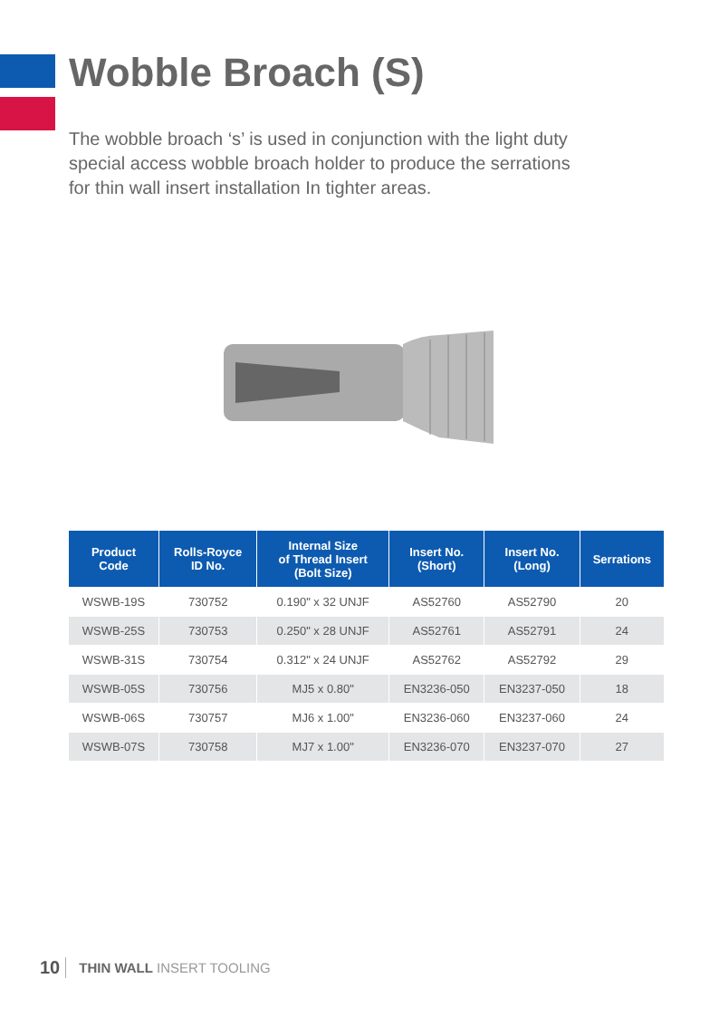Wobble Broach (S)
The wobble broach ‘s’ is used in conjunction with the light duty special access wobble broach holder to produce the serrations for thin wall insert installation In tighter areas.
| Product Code | Rolls-Royce ID No. | Internal Size of Thread Insert (Bolt Size) | Insert No. (Short) | Insert No. (Long) | Serrations |
| --- | --- | --- | --- | --- | --- |
| WSWB-19S | 730752 | 0.190" x 32 UNJF | AS52760 | AS52790 | 20 |
| WSWB-25S | 730753 | 0.250" x 28 UNJF | AS52761 | AS52791 | 24 |
| WSWB-31S | 730754 | 0.312" x 24 UNJF | AS52762 | AS52792 | 29 |
| WSWB-05S | 730756 | MJ5 x 0.80" | EN3236-050 | EN3237-050 | 18 |
| WSWB-06S | 730757 | MJ6 x 1.00" | EN3236-060 | EN3237-060 | 24 |
| WSWB-07S | 730758 | MJ7 x 1.00" | EN3236-070 | EN3237-070 | 27 |
10 THIN WALL INSERT TOOLING